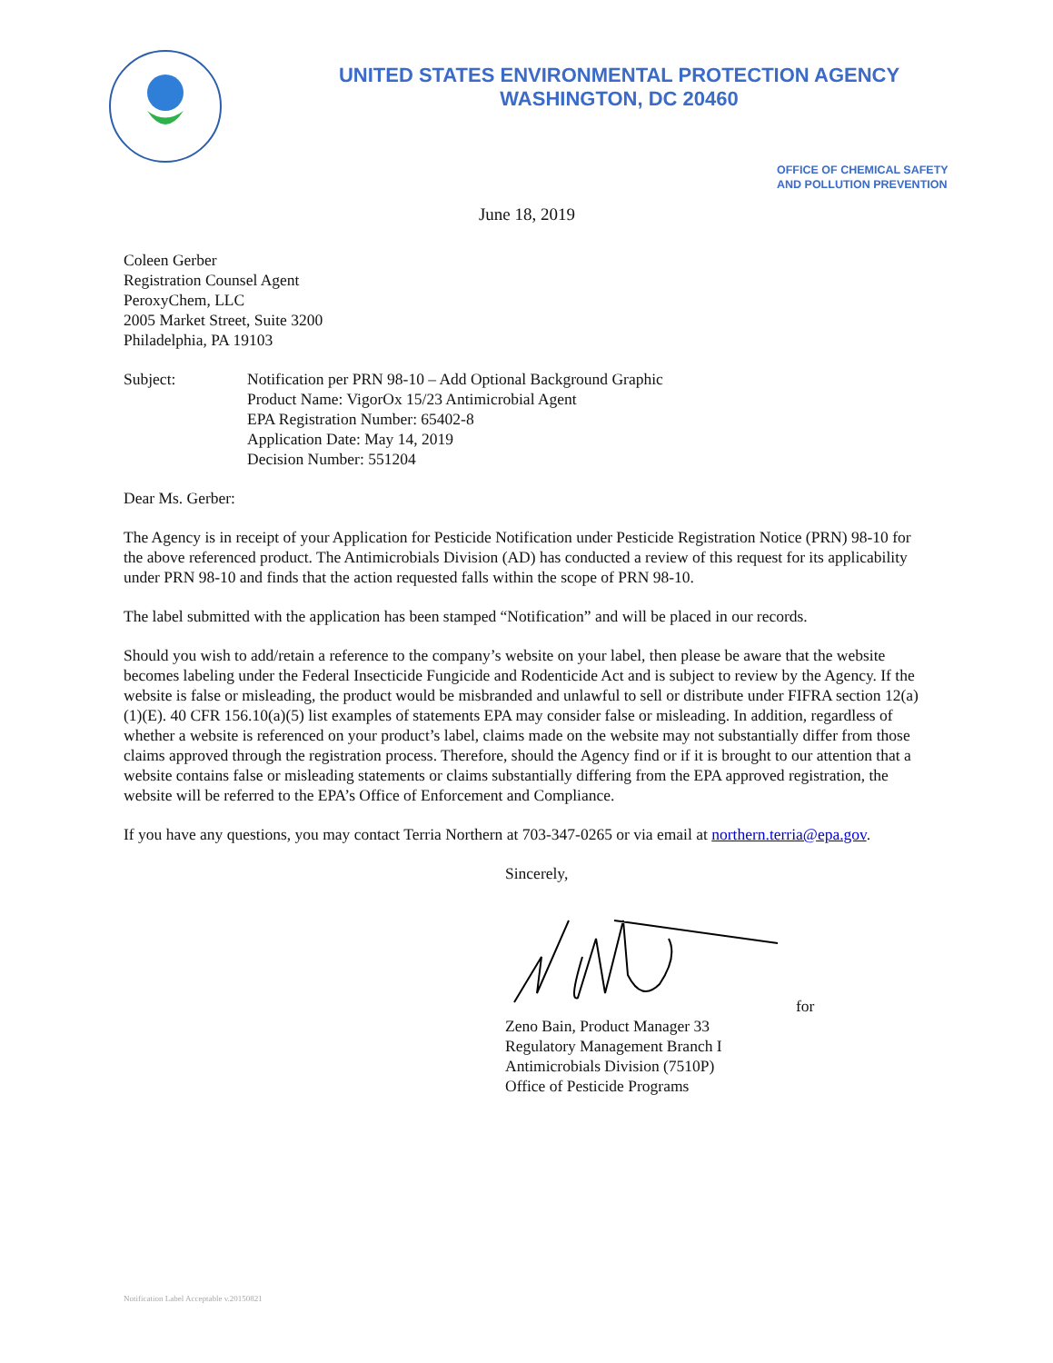UNITED STATES ENVIRONMENTAL PROTECTION AGENCY
WASHINGTON, DC 20460
OFFICE OF CHEMICAL SAFETY
AND POLLUTION PREVENTION
June 18, 2019
Coleen Gerber
Registration Counsel Agent
PeroxyChem, LLC
2005 Market Street, Suite 3200
Philadelphia, PA 19103
Subject: Notification per PRN 98-10 – Add Optional Background Graphic
Product Name: VigorOx 15/23 Antimicrobial Agent
EPA Registration Number: 65402-8
Application Date: May 14, 2019
Decision Number: 551204
Dear Ms. Gerber:
The Agency is in receipt of your Application for Pesticide Notification under Pesticide Registration Notice (PRN) 98-10 for the above referenced product. The Antimicrobials Division (AD) has conducted a review of this request for its applicability under PRN 98-10 and finds that the action requested falls within the scope of PRN 98-10.
The label submitted with the application has been stamped “Notification” and will be placed in our records.
Should you wish to add/retain a reference to the company’s website on your label, then please be aware that the website becomes labeling under the Federal Insecticide Fungicide and Rodenticide Act and is subject to review by the Agency. If the website is false or misleading, the product would be misbranded and unlawful to sell or distribute under FIFRA section 12(a)(1)(E). 40 CFR 156.10(a)(5) list examples of statements EPA may consider false or misleading. In addition, regardless of whether a website is referenced on your product’s label, claims made on the website may not substantially differ from those claims approved through the registration process. Therefore, should the Agency find or if it is brought to our attention that a website contains false or misleading statements or claims substantially differing from the EPA approved registration, the website will be referred to the EPA’s Office of Enforcement and Compliance.
If you have any questions, you may contact Terria Northern at 703-347-0265 or via email at northern.terria@epa.gov.
Sincerely,
for
Zeno Bain, Product Manager 33
Regulatory Management Branch I
Antimicrobials Division (7510P)
Office of Pesticide Programs
Notification Label Acceptable v.20150821